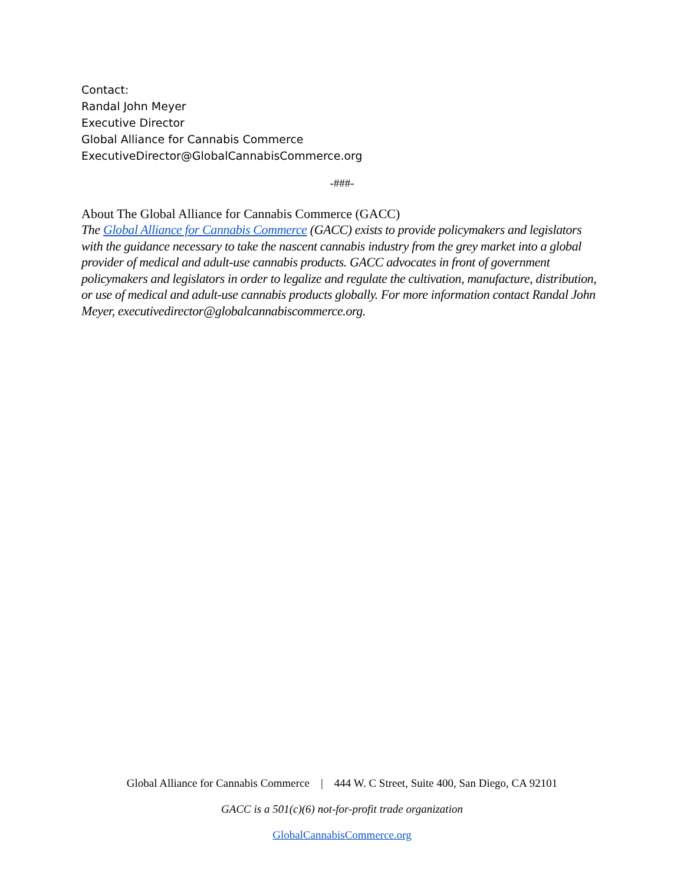Contact:
Randal John Meyer
Executive Director
Global Alliance for Cannabis Commerce
ExecutiveDirector@GlobalCannabisCommerce.org
-###-
About The Global Alliance for Cannabis Commerce (GACC)
The Global Alliance for Cannabis Commerce (GACC) exists to provide policymakers and legislators with the guidance necessary to take the nascent cannabis industry from the grey market into a global provider of medical and adult-use cannabis products. GACC advocates in front of government policymakers and legislators in order to legalize and regulate the cultivation, manufacture, distribution, or use of medical and adult-use cannabis products globally. For more information contact Randal John Meyer, executivedirector@globalcannabiscommerce.org.
Global Alliance for Cannabis Commerce | 444 W. C Street, Suite 400, San Diego, CA 92101
GACC is a 501(c)(6) not-for-profit trade organization
GlobalCannabisCommerce.org